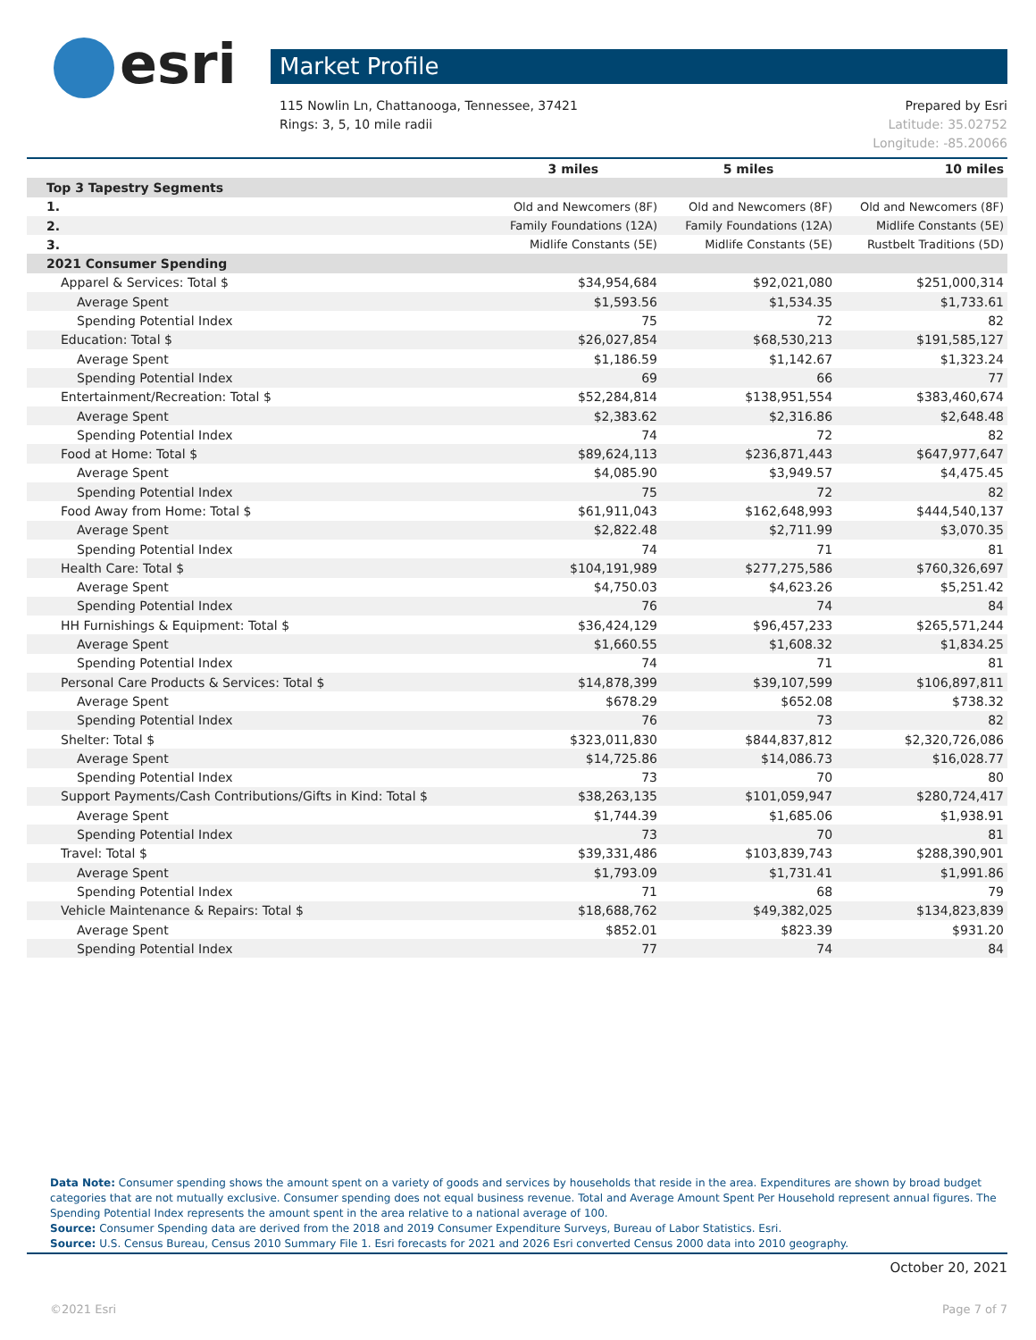esri Market Profile
Prepared by Esri
Latitude: 35.02752
Longitude: -85.20066
115 Nowlin Ln, Chattanooga, Tennessee, 37421
Rings: 3, 5, 10 mile radii
| | 3 miles | 5 miles | 10 miles |
| --- | --- | --- | --- |
| Top 3 Tapestry Segments | | | |
| 1. | Old and Newcomers (8F) | Old and Newcomers (8F) | Old and Newcomers (8F) |
| 2. | Family Foundations (12A) | Family Foundations (12A) | Midlife Constants (5E) |
| 3. | Midlife Constants (5E) | Midlife Constants (5E) | Rustbelt Traditions (5D) |
| 2021 Consumer Spending | | | |
| Apparel & Services: Total $ | $34,954,684 | $92,021,080 | $251,000,314 |
| Average Spent | $1,593.56 | $1,534.35 | $1,733.61 |
| Spending Potential Index | 75 | 72 | 82 |
| Education: Total $ | $26,027,854 | $68,530,213 | $191,585,127 |
| Average Spent | $1,186.59 | $1,142.67 | $1,323.24 |
| Spending Potential Index | 69 | 66 | 77 |
| Entertainment/Recreation: Total $ | $52,284,814 | $138,951,554 | $383,460,674 |
| Average Spent | $2,383.62 | $2,316.86 | $2,648.48 |
| Spending Potential Index | 74 | 72 | 82 |
| Food at Home: Total $ | $89,624,113 | $236,871,443 | $647,977,647 |
| Average Spent | $4,085.90 | $3,949.57 | $4,475.45 |
| Spending Potential Index | 75 | 72 | 82 |
| Food Away from Home: Total $ | $61,911,043 | $162,648,993 | $444,540,137 |
| Average Spent | $2,822.48 | $2,711.99 | $3,070.35 |
| Spending Potential Index | 74 | 71 | 81 |
| Health Care: Total $ | $104,191,989 | $277,275,586 | $760,326,697 |
| Average Spent | $4,750.03 | $4,623.26 | $5,251.42 |
| Spending Potential Index | 76 | 74 | 84 |
| HH Furnishings & Equipment: Total $ | $36,424,129 | $96,457,233 | $265,571,244 |
| Average Spent | $1,660.55 | $1,608.32 | $1,834.25 |
| Spending Potential Index | 74 | 71 | 81 |
| Personal Care Products & Services: Total $ | $14,878,399 | $39,107,599 | $106,897,811 |
| Average Spent | $678.29 | $652.08 | $738.32 |
| Spending Potential Index | 76 | 73 | 82 |
| Shelter: Total $ | $323,011,830 | $844,837,812 | $2,320,726,086 |
| Average Spent | $14,725.86 | $14,086.73 | $16,028.77 |
| Spending Potential Index | 73 | 70 | 80 |
| Support Payments/Cash Contributions/Gifts in Kind: Total $ | $38,263,135 | $101,059,947 | $280,724,417 |
| Average Spent | $1,744.39 | $1,685.06 | $1,938.91 |
| Spending Potential Index | 73 | 70 | 81 |
| Travel: Total $ | $39,331,486 | $103,839,743 | $288,390,901 |
| Average Spent | $1,793.09 | $1,731.41 | $1,991.86 |
| Spending Potential Index | 71 | 68 | 79 |
| Vehicle Maintenance & Repairs: Total $ | $18,688,762 | $49,382,025 | $134,823,839 |
| Average Spent | $852.01 | $823.39 | $931.20 |
| Spending Potential Index | 77 | 74 | 84 |
Data Note: Consumer spending shows the amount spent on a variety of goods and services by households that reside in the area. Expenditures are shown by broad budget categories that are not mutually exclusive. Consumer spending does not equal business revenue. Total and Average Amount Spent Per Household represent annual figures. The Spending Potential Index represents the amount spent in the area relative to a national average of 100.
Source: Consumer Spending data are derived from the 2018 and 2019 Consumer Expenditure Surveys, Bureau of Labor Statistics. Esri.
Source: U.S. Census Bureau, Census 2010 Summary File 1. Esri forecasts for 2021 and 2026 Esri converted Census 2000 data into 2010 geography.
October 20, 2021
©2021 Esri Page 7 of 7